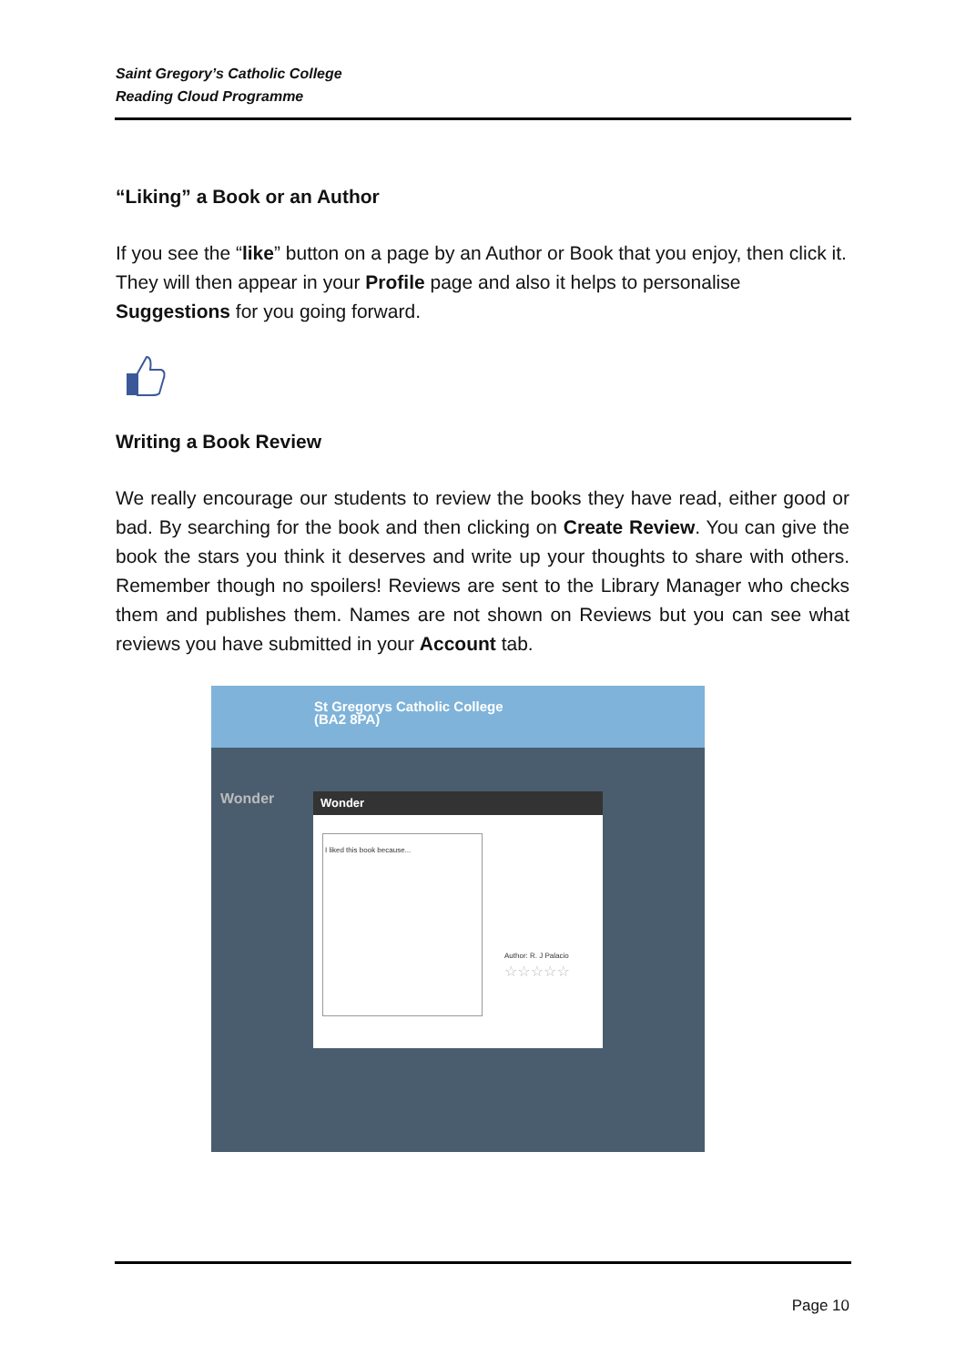Saint Gregory’s Catholic College
Reading Cloud Programme
“Liking” a Book or an Author
If you see the “like” button on a page by an Author or Book that you enjoy, then click it. They will then appear in your Profile page and also it helps to personalise Suggestions for you going forward.
Writing a Book Review
We really encourage our students to review the books they have read, either good or bad. By searching for the book and then clicking on Create Review. You can give the book the stars you think it deserves and write up your thoughts to share with others. Remember though no spoilers! Reviews are sent to the Library Manager who checks them and publishes them. Names are not shown on Reviews but you can see what reviews you have submitted in your Account tab.
St Gregorys Catholic College
(BA2 8PA)
Wonder
Wonder
I liked this book because...
Author: R. J Palacio
☆☆☆☆☆
Page 10